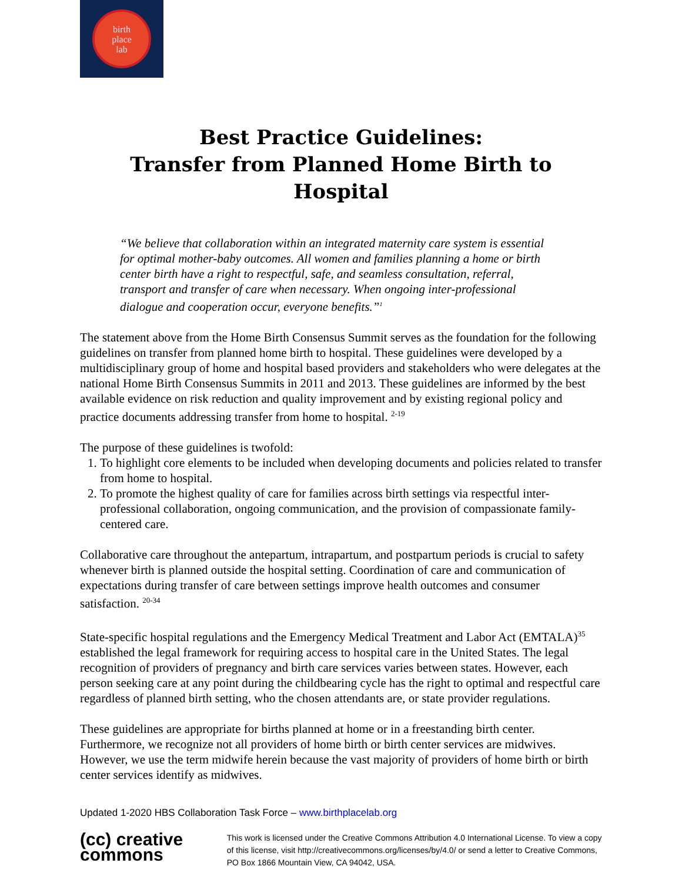birth
place
lab
Best Practice Guidelines:
Transfer from Planned Home Birth to Hospital
“We believe that collaboration within an integrated maternity care system is essential for optimal mother-baby outcomes. All women and families planning a home or birth center birth have a right to respectful, safe, and seamless consultation, referral, transport and transfer of care when necessary. When ongoing inter-professional dialogue and cooperation occur, everyone benefits.”<sup>1</sup>
The statement above from the Home Birth Consensus Summit serves as the foundation for the following guidelines on transfer from planned home birth to hospital. These guidelines were developed by a multidisciplinary group of home and hospital based providers and stakeholders who were delegates at the national Home Birth Consensus Summits in 2011 and 2013. These guidelines are informed by the best available evidence on risk reduction and quality improvement and by existing regional policy and practice documents addressing transfer from home to hospital. <sup>2-19</sup>
The purpose of these guidelines is twofold:
1. To highlight core elements to be included when developing documents and policies related to transfer from home to hospital.
2. To promote the highest quality of care for families across birth settings via respectful inter-professional collaboration, ongoing communication, and the provision of compassionate family-centered care.
Collaborative care throughout the antepartum, intrapartum, and postpartum periods is crucial to safety whenever birth is planned outside the hospital setting. Coordination of care and communication of expectations during transfer of care between settings improve health outcomes and consumer satisfaction. <sup>20-34</sup>
State-specific hospital regulations and the Emergency Medical Treatment and Labor Act (EMTALA)<sup>35</sup> established the legal framework for requiring access to hospital care in the United States. The legal recognition of providers of pregnancy and birth care services varies between states. However, each person seeking care at any point during the childbearing cycle has the right to optimal and respectful care regardless of planned birth setting, who the chosen attendants are, or state provider regulations.
These guidelines are appropriate for births planned at home or in a freestanding birth center. Furthermore, we recognize not all providers of home birth or birth center services are midwives. However, we use the term midwife herein because the vast majority of providers of home birth or birth center services identify as midwives.
Updated 1-2020 HBS Collaboration Task Force – www.birthplacelab.org
(cc) creative
commons
This work is licensed under the Creative Commons Attribution 4.0 International License. To view a copy of this license, visit http://creativecommons.org/licenses/by/4.0/ or send a letter to Creative Commons, PO Box 1866 Mountain View, CA 94042, USA.